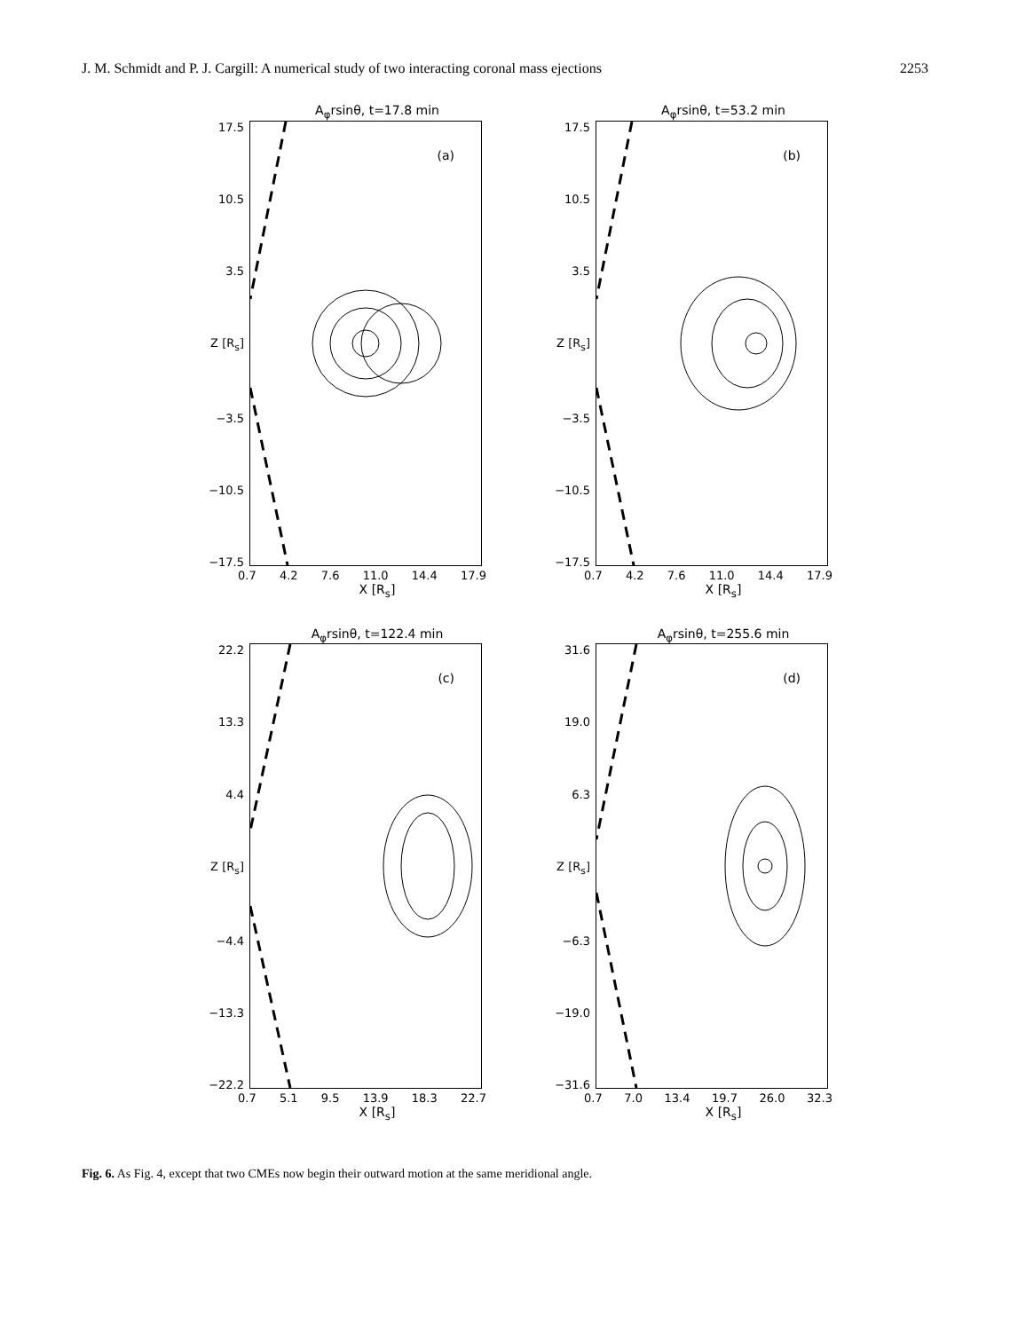J. M. Schmidt and P. J. Cargill: A numerical study of two interacting coronal mass ejections 2253
A<sub>φ</sub>rsinθ, t=17.8 min
17.5
10.5
3.5
Z [R<sub>s</sub>]
−3.5
−10.5
−17.5
(a)
0.7 4.2 7.6 11.0 14.4 17.9
X [R<sub>s</sub>]
A<sub>φ</sub>rsinθ, t=53.2 min
17.5
10.5
3.5
Z [R<sub>s</sub>]
−3.5
−10.5
−17.5
(b)
0.7 4.2 7.6 11.0 14.4 17.9
X [R<sub>s</sub>]
A<sub>φ</sub>rsinθ, t=122.4 min
22.2
13.3
4.4
Z [R<sub>s</sub>]
−4.4
−13.3
−22.2
(c)
0.7 5.1 9.5 13.9 18.3 22.7
X [R<sub>s</sub>]
A<sub>φ</sub>rsinθ, t=255.6 min
31.6
19.0
6.3
Z [R<sub>s</sub>]
−6.3
−19.0
−31.6
(d)
0.7 7.0 13.4 19.7 26.0 32.3
X [R<sub>s</sub>]
Fig. 6. As Fig. 4, except that two CMEs now begin their outward motion at the same meridional angle.